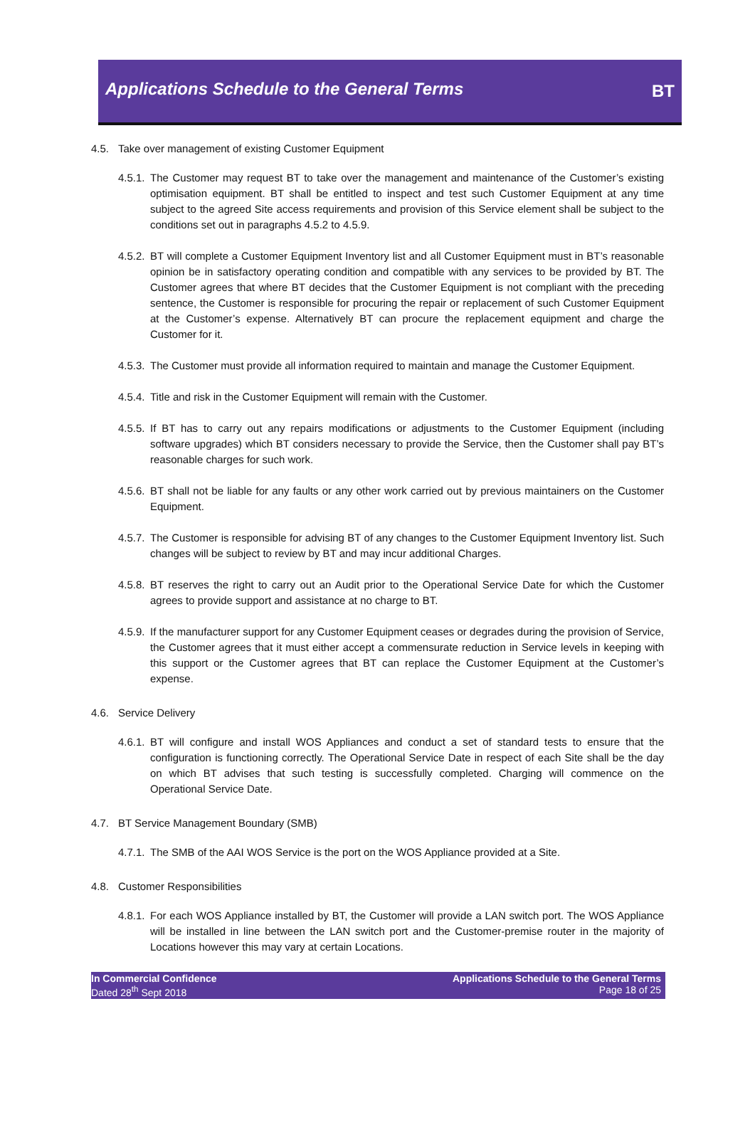Applications Schedule to the General Terms
BT
4.5. Take over management of existing Customer Equipment
4.5.1. The Customer may request BT to take over the management and maintenance of the Customer’s existing optimisation equipment. BT shall be entitled to inspect and test such Customer Equipment at any time subject to the agreed Site access requirements and provision of this Service element shall be subject to the conditions set out in paragraphs 4.5.2 to 4.5.9.
4.5.2. BT will complete a Customer Equipment Inventory list and all Customer Equipment must in BT’s reasonable opinion be in satisfactory operating condition and compatible with any services to be provided by BT. The Customer agrees that where BT decides that the Customer Equipment is not compliant with the preceding sentence, the Customer is responsible for procuring the repair or replacement of such Customer Equipment at the Customer’s expense. Alternatively BT can procure the replacement equipment and charge the Customer for it.
4.5.3. The Customer must provide all information required to maintain and manage the Customer Equipment.
4.5.4. Title and risk in the Customer Equipment will remain with the Customer.
4.5.5. If BT has to carry out any repairs modifications or adjustments to the Customer Equipment (including software upgrades) which BT considers necessary to provide the Service, then the Customer shall pay BT’s reasonable charges for such work.
4.5.6. BT shall not be liable for any faults or any other work carried out by previous maintainers on the Customer Equipment.
4.5.7. The Customer is responsible for advising BT of any changes to the Customer Equipment Inventory list. Such changes will be subject to review by BT and may incur additional Charges.
4.5.8. BT reserves the right to carry out an Audit prior to the Operational Service Date for which the Customer agrees to provide support and assistance at no charge to BT.
4.5.9. If the manufacturer support for any Customer Equipment ceases or degrades during the provision of Service, the Customer agrees that it must either accept a commensurate reduction in Service levels in keeping with this support or the Customer agrees that BT can replace the Customer Equipment at the Customer’s expense.
4.6. Service Delivery
4.6.1. BT will configure and install WOS Appliances and conduct a set of standard tests to ensure that the configuration is functioning correctly. The Operational Service Date in respect of each Site shall be the day on which BT advises that such testing is successfully completed. Charging will commence on the Operational Service Date.
4.7. BT Service Management Boundary (SMB)
4.7.1. The SMB of the AAI WOS Service is the port on the WOS Appliance provided at a Site.
4.8. Customer Responsibilities
4.8.1. For each WOS Appliance installed by BT, the Customer will provide a LAN switch port. The WOS Appliance will be installed in line between the LAN switch port and the Customer-premise router in the majority of Locations however this may vary at certain Locations.
In Commercial Confidence
Dated 28<sup>th</sup> Sept 2018
Applications Schedule to the General Terms
Page 18 of 25